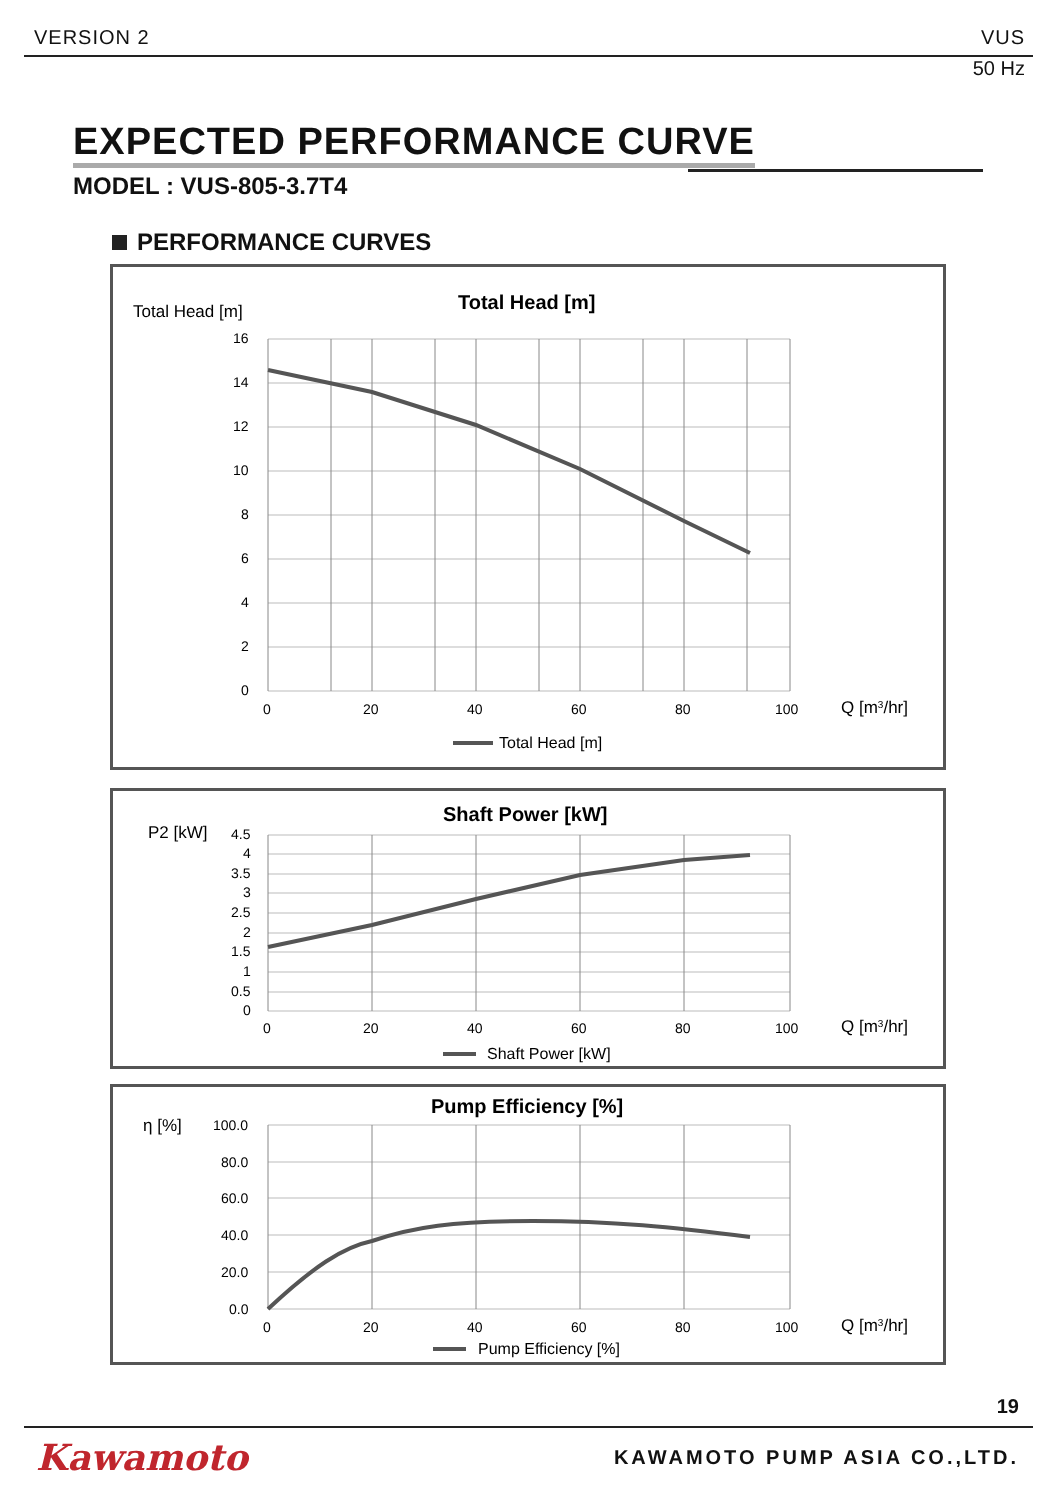VERSION 2 VUS
50 Hz
EXPECTED PERFORMANCE CURVE
MODEL : VUS-805-3.7T4
PERFORMANCE CURVES
Total Head [m]
Total Head [m]
16
14
12
10
8
6
4
2
0
0
20
40
60
80
100
Q [m3/hr]
Total Head [m]
P2 [kW]
Shaft Power [kW]
4.5
4
3.5
3
2.5
2
1.5
1
0.5
0
0
20
40
60
80
100
Q [m3/hr]
Shaft Power [kW]
η [%]
Pump Efficiency [%]
100.0
80.0
60.0
40.0
20.0
0.0
0
20
40
60
80
100
Q [m3/hr]
Pump Efficiency [%]
19
Kawamoto KAWAMOTO PUMP ASIA CO.,LTD.